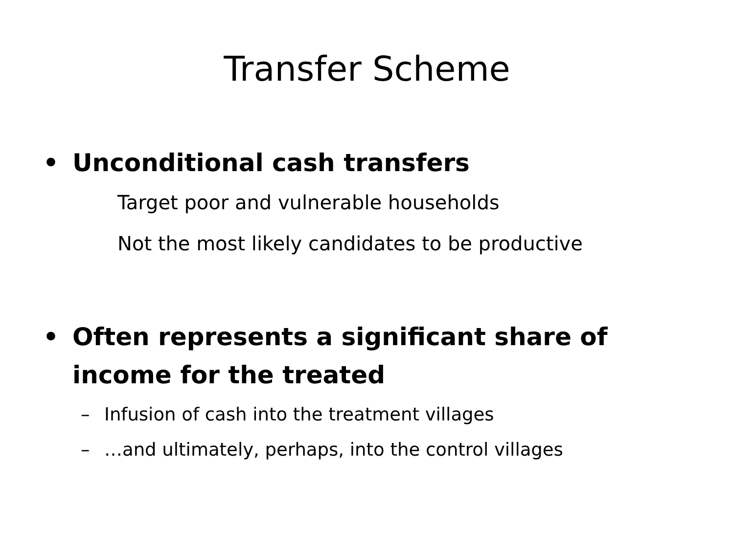Transfer Scheme
• Unconditional cash transfers
Target poor and vulnerable households
Not the most likely candidates to be productive
• Often represents a significant share of
income for the treated
– Infusion of cash into the treatment villages
– …and ultimately, perhaps, into the control villages